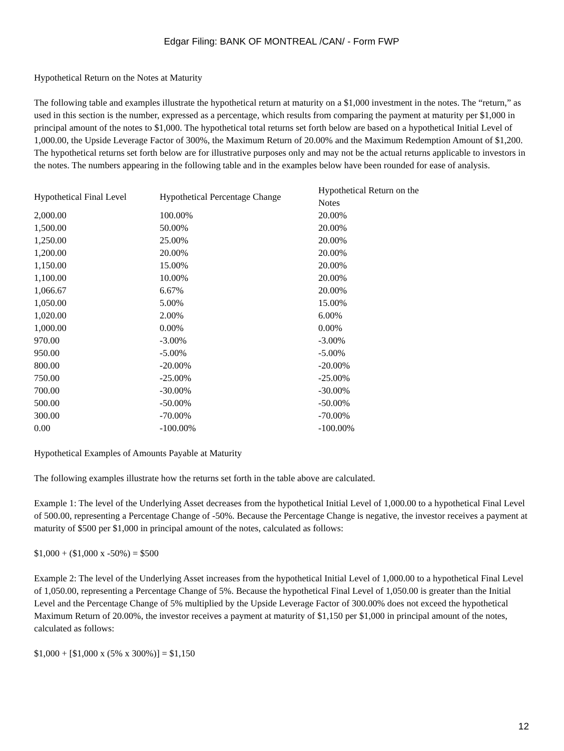Edgar Filing: BANK OF MONTREAL /CAN/ - Form FWP
Hypothetical Return on the Notes at Maturity
The following table and examples illustrate the hypothetical return at maturity on a $1,000 investment in the notes. The “return,” as used in this section is the number, expressed as a percentage, which results from comparing the payment at maturity per $1,000 in principal amount of the notes to $1,000. The hypothetical total returns set forth below are based on a hypothetical Initial Level of 1,000.00, the Upside Leverage Factor of 300%, the Maximum Return of 20.00% and the Maximum Redemption Amount of $1,200. The hypothetical returns set forth below are for illustrative purposes only and may not be the actual returns applicable to investors in the notes. The numbers appearing in the following table and in the examples below have been rounded for ease of analysis.
| Hypothetical Final Level | Hypothetical Percentage Change | Hypothetical Return on the Notes |
| --- | --- | --- |
| 2,000.00 | 100.00% | 20.00% |
| 1,500.00 | 50.00% | 20.00% |
| 1,250.00 | 25.00% | 20.00% |
| 1,200.00 | 20.00% | 20.00% |
| 1,150.00 | 15.00% | 20.00% |
| 1,100.00 | 10.00% | 20.00% |
| 1,066.67 | 6.67% | 20.00% |
| 1,050.00 | 5.00% | 15.00% |
| 1,020.00 | 2.00% | 6.00% |
| 1,000.00 | 0.00% | 0.00% |
| 970.00 | -3.00% | -3.00% |
| 950.00 | -5.00% | -5.00% |
| 800.00 | -20.00% | -20.00% |
| 750.00 | -25.00% | -25.00% |
| 700.00 | -30.00% | -30.00% |
| 500.00 | -50.00% | -50.00% |
| 300.00 | -70.00% | -70.00% |
| 0.00 | -100.00% | -100.00% |
Hypothetical Examples of Amounts Payable at Maturity
The following examples illustrate how the returns set forth in the table above are calculated.
Example 1: The level of the Underlying Asset decreases from the hypothetical Initial Level of 1,000.00 to a hypothetical Final Level of 500.00, representing a Percentage Change of -50%. Because the Percentage Change is negative, the investor receives a payment at maturity of $500 per $1,000 in principal amount of the notes, calculated as follows:
$1,000 + ($1,000 x -50%) = $500
Example 2: The level of the Underlying Asset increases from the hypothetical Initial Level of 1,000.00 to a hypothetical Final Level of 1,050.00, representing a Percentage Change of 5%. Because the hypothetical Final Level of 1,050.00 is greater than the Initial Level and the Percentage Change of 5% multiplied by the Upside Leverage Factor of 300.00% does not exceed the hypothetical Maximum Return of 20.00%, the investor receives a payment at maturity of $1,150 per $1,000 in principal amount of the notes, calculated as follows:
$1,000 + [$1,000 x (5% x 300%)] = $1,150
12